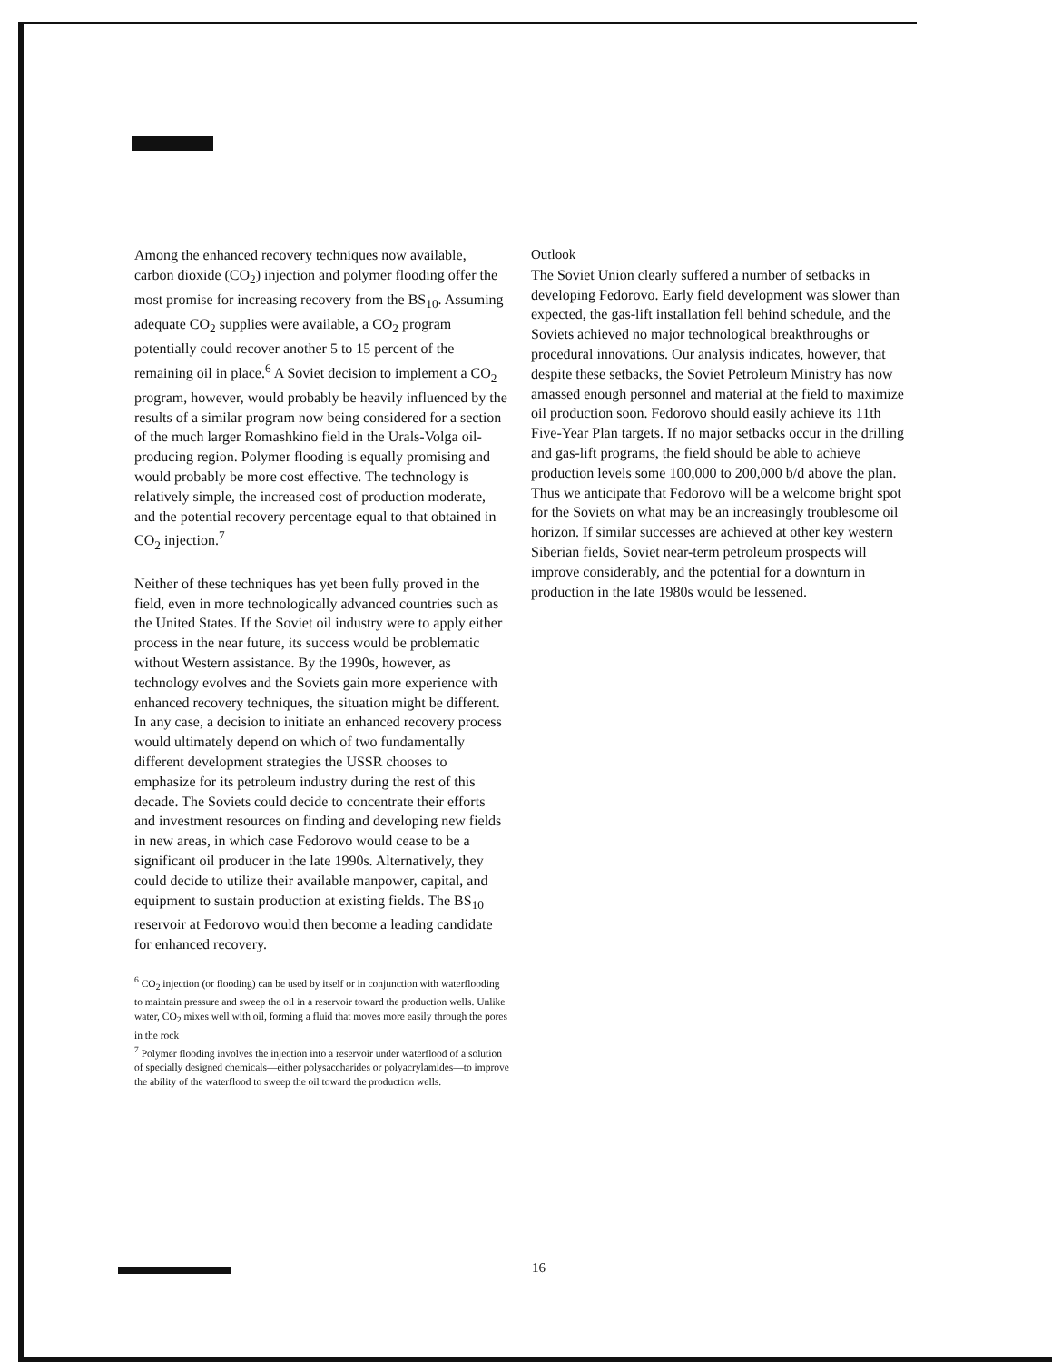Among the enhanced recovery techniques now available, carbon dioxide (CO<sub>2</sub>) injection and polymer flooding offer the most promise for increasing recovery from the BS<sub>10</sub>. Assuming adequate CO<sub>2</sub> supplies were available, a CO<sub>2</sub> program potentially could recover another 5 to 15 percent of the remaining oil in place.<sup>6</sup> A Soviet decision to implement a CO<sub>2</sub> program, however, would probably be heavily influenced by the results of a similar program now being considered for a section of the much larger Romashkino field in the Urals-Volga oil-producing region. Polymer flooding is equally promising and would probably be more cost effective. The technology is relatively simple, the increased cost of production moderate, and the potential recovery percentage equal to that obtained in CO<sub>2</sub> injection.<sup>7</sup>
Neither of these techniques has yet been fully proved in the field, even in more technologically advanced countries such as the United States. If the Soviet oil industry were to apply either process in the near future, its success would be problematic without Western assistance. By the 1990s, however, as technology evolves and the Soviets gain more experience with enhanced recovery techniques, the situation might be different. In any case, a decision to initiate an enhanced recovery process would ultimately depend on which of two fundamentally different development strategies the USSR chooses to emphasize for its petroleum industry during the rest of this decade. The Soviets could decide to concentrate their efforts and investment resources on finding and developing new fields in new areas, in which case Fedorovo would cease to be a significant oil producer in the late 1990s. Alternatively, they could decide to utilize their available manpower, capital, and equipment to sustain production at existing fields. The BS<sub>10</sub> reservoir at Fedorovo would then become a leading candidate for enhanced recovery.
<sup>6</sup> CO<sub>2</sub> injection (or flooding) can be used by itself or in conjunction with waterflooding to maintain pressure and sweep the oil in a reservoir toward the production wells. Unlike water, CO<sub>2</sub> mixes well with oil, forming a fluid that moves more easily through the pores in the rock
<sup>7</sup> Polymer flooding involves the injection into a reservoir under waterflood of a solution of specially designed chemicals—either polysaccharides or polyacrylamides—to improve the ability of the waterflood to sweep the oil toward the production wells.
Outlook
The Soviet Union clearly suffered a number of setbacks in developing Fedorovo. Early field development was slower than expected, the gas-lift installation fell behind schedule, and the Soviets achieved no major technological breakthroughs or procedural innovations. Our analysis indicates, however, that despite these setbacks, the Soviet Petroleum Ministry has now amassed enough personnel and material at the field to maximize oil production soon. Fedorovo should easily achieve its 11th Five-Year Plan targets. If no major setbacks occur in the drilling and gas-lift programs, the field should be able to achieve production levels some 100,000 to 200,000 b/d above the plan. Thus we anticipate that Fedorovo will be a welcome bright spot for the Soviets on what may be an increasingly troublesome oil horizon. If similar successes are achieved at other key western Siberian fields, Soviet near-term petroleum prospects will improve considerably, and the potential for a downturn in production in the late 1980s would be lessened.
16